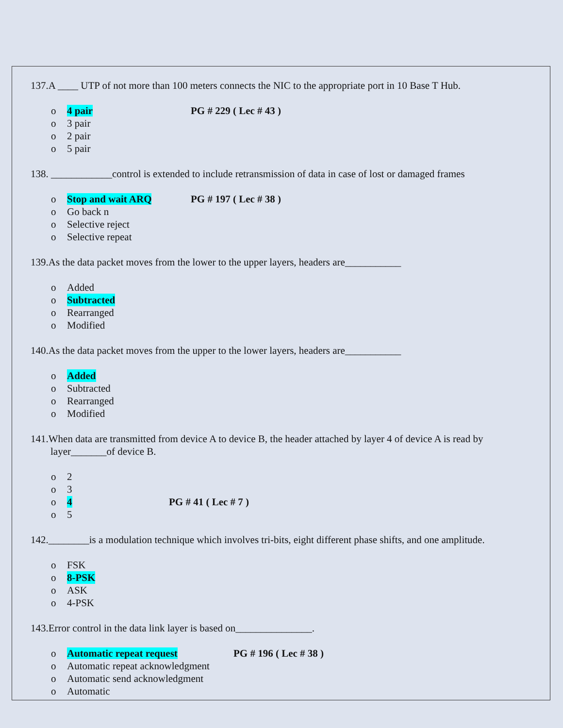137.A ____ UTP of not more than 100 meters connects the NIC to the appropriate port in 10 Base T Hub.
o 4 pair PG # 229 ( Lec # 43 )
o 3 pair
o 2 pair
o 5 pair
138. ____________control is extended to include retransmission of data in case of lost or damaged frames
o Stop and wait ARQ PG # 197 ( Lec # 38 )
o Go back n
o Selective reject
o Selective repeat
139.As the data packet moves from the lower to the upper layers, headers are___________
o Added
o Subtracted
o Rearranged
o Modified
140.As the data packet moves from the upper to the lower layers, headers are___________
o Added
o Subtracted
o Rearranged
o Modified
141.When data are transmitted from device A to device B, the header attached by layer 4 of device A is read by layer_______of device B.
o 2
o 3
o 4 PG # 41 ( Lec # 7 )
o 5
142.________is a modulation technique which involves tri-bits, eight different phase shifts, and one amplitude.
o FSK
o 8-PSK
o ASK
o 4-PSK
143.Error control in the data link layer is based on_______________.
o Automatic repeat request PG # 196 ( Lec # 38 )
o Automatic repeat acknowledgment
o Automatic send acknowledgment
o Automatic